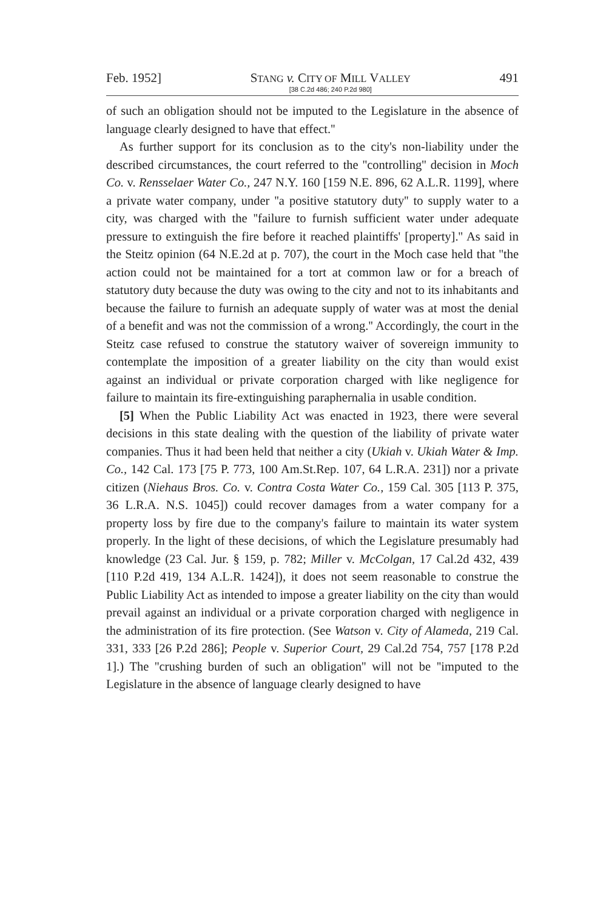Feb. 1952] STANG v. CITY OF MILL VALLEY
[38 C.2d 486; 240 P.2d 980] 491
of such an obligation should not be imputed to the Legislature in the absence of language clearly designed to have that effect.''
As further support for its conclusion as to the city's non-liability under the described circumstances, the court referred to the ''controlling'' decision in Moch Co. v. Rensselaer Water Co., 247 N.Y. 160 [159 N.E. 896, 62 A.L.R. 1199], where a private water company, under ''a positive statutory duty'' to supply water to a city, was charged with the ''failure to furnish sufficient water under adequate pressure to extinguish the fire before it reached plaintiffs' [property].'' As said in the Steitz opinion (64 N.E.2d at p. 707), the court in the Moch case held that ''the action could not be maintained for a tort at common law or for a breach of statutory duty because the duty was owing to the city and not to its inhabitants and because the failure to furnish an adequate supply of water was at most the denial of a benefit and was not the commission of a wrong.'' Accordingly, the court in the Steitz case refused to construe the statutory waiver of sovereign immunity to contemplate the imposition of a greater liability on the city than would exist against an individual or private corporation charged with like negligence for failure to maintain its fire-extinguishing paraphernalia in usable condition.
[5] When the Public Liability Act was enacted in 1923, there were several decisions in this state dealing with the question of the liability of private water companies. Thus it had been held that neither a city (Ukiah v. Ukiah Water & Imp. Co., 142 Cal. 173 [75 P. 773, 100 Am.St.Rep. 107, 64 L.R.A. 231]) nor a private citizen (Niehaus Bros. Co. v. Contra Costa Water Co., 159 Cal. 305 [113 P. 375, 36 L.R.A. N.S. 1045]) could recover damages from a water company for a property loss by fire due to the company's failure to maintain its water system properly. In the light of these decisions, of which the Legislature presumably had knowledge (23 Cal. Jur. § 159, p. 782; Miller v. McColgan, 17 Cal.2d 432, 439 [110 P.2d 419, 134 A.L.R. 1424]), it does not seem reasonable to construe the Public Liability Act as intended to impose a greater liability on the city than would prevail against an individual or a private corporation charged with negligence in the administration of its fire protection. (See Watson v. City of Alameda, 219 Cal. 331, 333 [26 P.2d 286]; People v. Superior Court, 29 Cal.2d 754, 757 [178 P.2d 1].) The ''crushing burden of such an obligation'' will not be ''imputed to the Legislature in the absence of language clearly designed to have